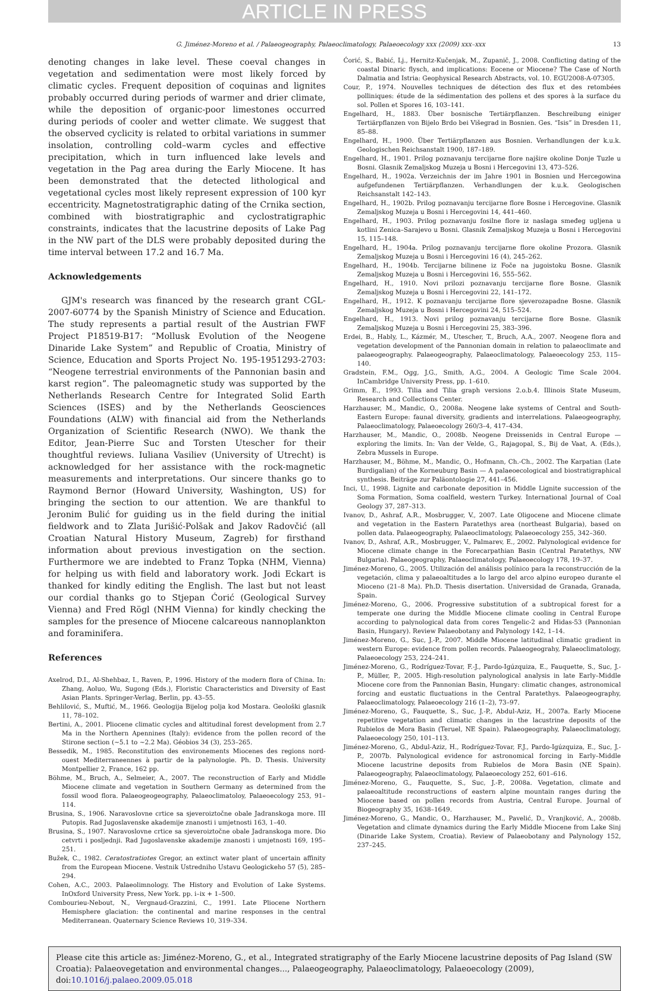ARTICLE IN PRESS
G. Jiménez-Moreno et al. / Palaeogeography, Palaeoclimatology, Palaeoecology xxx (2009) xxx–xxx 13
denoting changes in lake level. These coeval changes in vegetation and sedimentation were most likely forced by climatic cycles. Frequent deposition of coquinas and lignites probably occurred during periods of warmer and drier climate, while the deposition of organic-poor limestones occurred during periods of cooler and wetter climate. We suggest that the observed cyclicity is related to orbital variations in summer insolation, controlling cold–warm cycles and effective precipitation, which in turn influenced lake levels and vegetation in the Pag area during the Early Miocene. It has been demonstrated that the detected lithological and vegetational cycles most likely represent expression of 100 kyr eccentricity. Magnetostratigraphic dating of the Crnika section, combined with biostratigraphic and cyclostratigraphic constraints, indicates that the lacustrine deposits of Lake Pag in the NW part of the DLS were probably deposited during the time interval between 17.2 and 16.7 Ma.
Acknowledgements
GJM's research was financed by the research grant CGL-2007-60774 by the Spanish Ministry of Science and Education. The study represents a partial result of the Austrian FWF Project P18519-B17: “Mollusk Evolution of the Neogene Dinaride Lake System” and Republic of Croatia, Ministry of Science, Education and Sports Project No. 195-1951293-2703: “Neogene terrestrial environments of the Pannonian basin and karst region”. The paleomagnetic study was supported by the Netherlands Research Centre for Integrated Solid Earth Sciences (ISES) and by the Netherlands Geosciences Foundations (ALW) with financial aid from the Netherlands Organization of Scientific Research (NWO). We thank the Editor, Jean-Pierre Suc and Torsten Utescher for their thoughtful reviews. Iuliana Vasiliev (University of Utrecht) is acknowledged for her assistance with the rock-magnetic measurements and interpretations. Our sincere thanks go to Raymond Bernor (Howard University, Washington, US) for bringing the section to our attention. We are thankful to Jeronim Bulić for guiding us in the field during the initial fieldwork and to Zlata Jurišić-Polšak and Jakov Radovčić (all Croatian Natural History Museum, Zagreb) for firsthand information about previous investigation on the section. Furthermore we are indebted to Franz Topka (NHM, Vienna) for helping us with field and laboratory work. Jodi Eckart is thanked for kindly editing the English. The last but not least our cordial thanks go to Stjepan Ćorić (Geological Survey Vienna) and Fred Rögl (NHM Vienna) for kindly checking the samples for the presence of Miocene calcareous nannoplankton and foraminifera.
References
Axelrod, D.I., Al-Shehbaz, I., Raven, P., 1996. History of the modern flora of China. In: Zhang, Aoluo, Wu, Sugong (Eds.), Floristic Characteristics and Diversity of East Asian Plants. Springer-Verlag, Berlin, pp. 43–55.
Behlilović, S., Muftić, M., 1966. Geologija Bijelog polja kod Mostara. Geološki glasnik 11, 78–102.
Bertini, A., 2001. Pliocene climatic cycles and altitudinal forest development from 2.7 Ma in the Northern Apennines (Italy): evidence from the pollen record of the Stirone section (~5.1 to ~2.2 Ma). Géobios 34 (3), 253–265.
Bessedik, M., 1985. Reconstitution des environements Miocenes des regions nord-ouest Mediterraneennes à partir de la palynologie. Ph. D. Thesis. University Montpellier 2, France, 162 pp.
Böhme, M., Bruch, A., Selmeier, A., 2007. The reconstruction of Early and Middle Miocene climate and vegetation in Southern Germany as determined from the fossil wood flora. Palaeogeogeography, Palaeoclimatoloy, Palaeoecology 253, 91–114.
Brusina, S., 1906. Naravoslovne crtice sa sjeveroiztočne obale Jadranskoga more. III Putopis. Rad Jugoslavenske akademije znanosti i umjetnosti 163, 1–40.
Brusina, S., 1907. Naravoslovne crtice sa sjeveroiztočne obale Jadranskoga more. Dio cetvrti i posljednji. Rad Jugoslavenske akademije znanosti i umjetnosti 169, 195–251.
Bužek, C., 1982. Ceratostratiotes Gregor, an extinct water plant of uncertain affinity from the European Miocene. Vestnik Ustredniho Ustavu Geologickeho 57 (5), 285–294.
Cohen, A.C., 2003. Palaeolimnology. The History and Evolution of Lake Systems. InOxford University Press, New York. pp. i–ix + 1–500.
Combourieu-Nebout, N., Vergnaud-Grazzini, C., 1991. Late Pliocene Northern Hemisphere glaciation: the continental and marine responses in the central Mediterranean. Quaternary Science Reviews 10, 319–334.
Ćorić, S., Babić, Lj., Hernitz-Kučenjak, M., Zupanič, J., 2008. Conflicting dating of the coastal Dinaric flysch, and implications: Eocene or Miocene? The Case of North Dalmatia and Istria: Geophysical Research Abstracts, vol. 10. EGU2008-A-07305.
Cour, P., 1974. Nouvelles techniques de détection des flux et des retombées polliniques: étude de la sédimentation des pollens et des spores à la surface du sol. Pollen et Spores 16, 103–141.
Engelhard, H., 1883. Über bosnische Tertiärpflanzen. Beschreibung einiger Tertiärpflanzen von Bijelo Brdo bei Višegrad in Bosnien. Ges. “Isis” in Dresden 11, 85–88.
Engelhard, H., 1900. Über Tertiärpflanzen aus Bosnien. Verhandlungen der k.u.k. Geologischen Reichsanstalt 1900, 187–189.
Engelhard, H., 1901. Prilog poznavanju tercijarne flore najšire okoline Donje Tuzle u Bosni. Glasnik Zemaljskog Muzeja u Bosni i Hercegovini 13, 473–526.
Engelhard, H., 1902a. Verzeichnis der im Jahre 1901 in Bosnien und Hercegowina aufgefundenen Tertiärpflanzen. Verhandlungen der k.u.k. Geologischen Reichsanstalt 142–143.
Engelhard, H., 1902b. Prilog poznavanju tercijarne flore Bosne i Hercegovine. Glasnik Zemaljskog Muzeja u Bosni i Hercegovini 14, 441–460.
Engelhard, H., 1903. Prilog poznavanju fosilne flore iz naslaga smeđeg ugljena u kotlini Zenica–Sarajevo u Bosni. Glasnik Zemaljskog Muzeja u Bosni i Hercegovini 15, 115–148.
Engelhard, H., 1904a. Prilog poznavanju tercijarne flore okoline Prozora. Glasnik Zemaljskog Muzeja u Bosni i Hercegovini 16 (4), 245–262.
Engelhard, H., 1904b. Tercijarne bilinene iz Foče na jugoistoku Bosne. Glasnik Zemaljskog Muzeja u Bosni i Hercegovini 16, 555–562.
Engelhard, H., 1910. Novi prilozi poznavanju tercijarne flore Bosne. Glasnik Zemaljskog Muzeja u Bosni i Hercegovini 22, 141–172.
Engelhard, H., 1912. K poznavanju tercijarne flore sjeverozapadne Bosne. Glasnik Zemaljskog Muzeja u Bosni i Hercegovini 24, 515–524.
Engelhard, H., 1913. Novi prilog poznavanju tercijarne flore Bosne. Glasnik Zemaljskog Muzeja u Bosni i Hercegovini 25, 383–396.
Erdei, B., Hably, L., Kázmér, M., Utescher, T., Bruch, A.A., 2007. Neogene flora and vegetation development of the Pannonian domain in relation to palaeoclimate and palaeogeography. Palaeogeography, Palaeoclimatology, Palaeoecology 253, 115–140.
Gradstein, F.M., Ogg, J.G., Smith, A.G., 2004. A Geologic Time Scale 2004. InCambridge University Press, pp. 1–610.
Grimm, E., 1993. Tilia and Tilia graph versions 2.o.b.4. Illinois State Museum, Research and Collections Center.
Harzhauser, M., Mandic, O., 2008a. Neogene lake systems of Central and South-Eastern Europe: faunal diversity, gradients and interrelations. Palaeogeography, Palaeoclimatology, Palaeoecology 260/3–4, 417–434.
Harzhauser, M., Mandic, O., 2008b. Neogene Dreissenids in Central Europe — exploring the limits. In: Van der Velde, G., Rajagopal, S., Bij de Vaat, A. (Eds.), Zebra Mussels in Europe.
Harzhauser, M., Böhme, M., Mandic, O., Hofmann, Ch.-Ch., 2002. The Karpatian (Late Burdigalian) of the Korneuburg Basin — A palaeoecological and biostratigraphical synthesis. Beiträge zur Paläontologie 27, 441–456.
Inci, U., 1998. Lignite and carbonate deposition in Middle Lignite succession of the Soma Formation, Soma coalfield, western Turkey. International Journal of Coal Geology 37, 287–313.
Ivanov, D., Ashraf, A.R., Mosbrugger, V., 2007. Late Oligocene and Miocene climate and vegetation in the Eastern Paratethys area (northeast Bulgaria), based on pollen data. Palaeogeography, Palaeoclimatology, Palaeoecology 255, 342–360.
Ivanov, D., Ashraf, A.R., Mosbrugger, V., Palmarev, E., 2002. Palynological evidence for Miocene climate change in the Forecarpathian Basin (Central Paratethys, NW Bulgaria). Palaeogeography, Palaeoclimatology, Palaeoecology 178, 19–37.
Jiménez-Moreno, G., 2005. Utilización del análisis polínico para la reconstrucción de la vegetación, clima y palaeoaltitudes a lo largo del arco alpino europeo durante el Mioceno (21–8 Ma). Ph.D. Thesis disertation. Universidad de Granada, Granada, Spain.
Jiménez-Moreno, G., 2006. Progressive substitution of a subtropical forest for a temperate one during the Middle Miocene climate cooling in Central Europe according to palynological data from cores Tengelic-2 and Hidas-53 (Pannonian Basin, Hungary). Review Palaeobotany and Palynology 142, 1–14.
Jiménez-Moreno, G., Suc, J.-P., 2007. Middle Miocene latitudinal climatic gradient in western Europe: evidence from pollen records. Palaeogeograhy, Palaeoclimatology, Palaeoecology 253, 224–241.
Jiménez-Moreno, G., Rodríguez-Tovar, F.-J., Pardo-Igúzquiza, E., Fauquette, S., Suc, J.-P., Müller, P., 2005. High-resolution palynological analysis in late Early–Middle Miocene core from the Pannonian Basin, Hungary: climatic changes, astronomical forcing and eustatic fluctuations in the Central Paratethys. Palaeogeography, Palaeoclimatology, Palaeoecology 216 (1–2), 73–97.
Jiménez-Moreno, G., Fauquette, S., Suc, J.-P., Abdul-Aziz, H., 2007a. Early Miocene repetitive vegetation and climatic changes in the lacustrine deposits of the Rubielos de Mora Basin (Teruel, NE Spain). Palaeogeography, Palaeoclimatology, Palaeoecology 250, 101–113.
Jiménez-Moreno, G., Abdul-Aziz, H., Rodríguez-Tovar, F.J., Pardo-Igúzquiza, E., Suc, J.-P., 2007b. Palynological evidence for astronomical forcing in Early–Middle Miocene lacustrine deposits from Rubielos de Mora Basin (NE Spain). Palaeogeography, Palaeoclimatology, Palaeoecology 252, 601–616.
Jiménez-Moreno, G., Fauquette, S., Suc, J.-P., 2008a. Vegetation, climate and palaeoaltitude reconstructions of eastern alpine mountain ranges during the Miocene based on pollen records from Austria, Central Europe. Journal of Biogeography 35, 1638–1649.
Jiménez-Moreno, G., Mandic, O., Harzhauser, M., Pavelić, D., Vranjković, A., 2008b. Vegetation and climate dynamics during the Early Middle Miocene from Lake Sinj (Dinaride Lake System, Croatia). Review of Palaeobotany and Palynology 152, 237–245.
Please cite this article as: Jiménez-Moreno, G., et al., Integrated stratigraphy of the Early Miocene lacustrine deposits of Pag Island (SW Croatia): Palaeovegetation and environmental changes..., Palaeogeography, Palaeoclimatology, Palaeoecology (2009), doi:10.1016/j.palaeo.2009.05.018